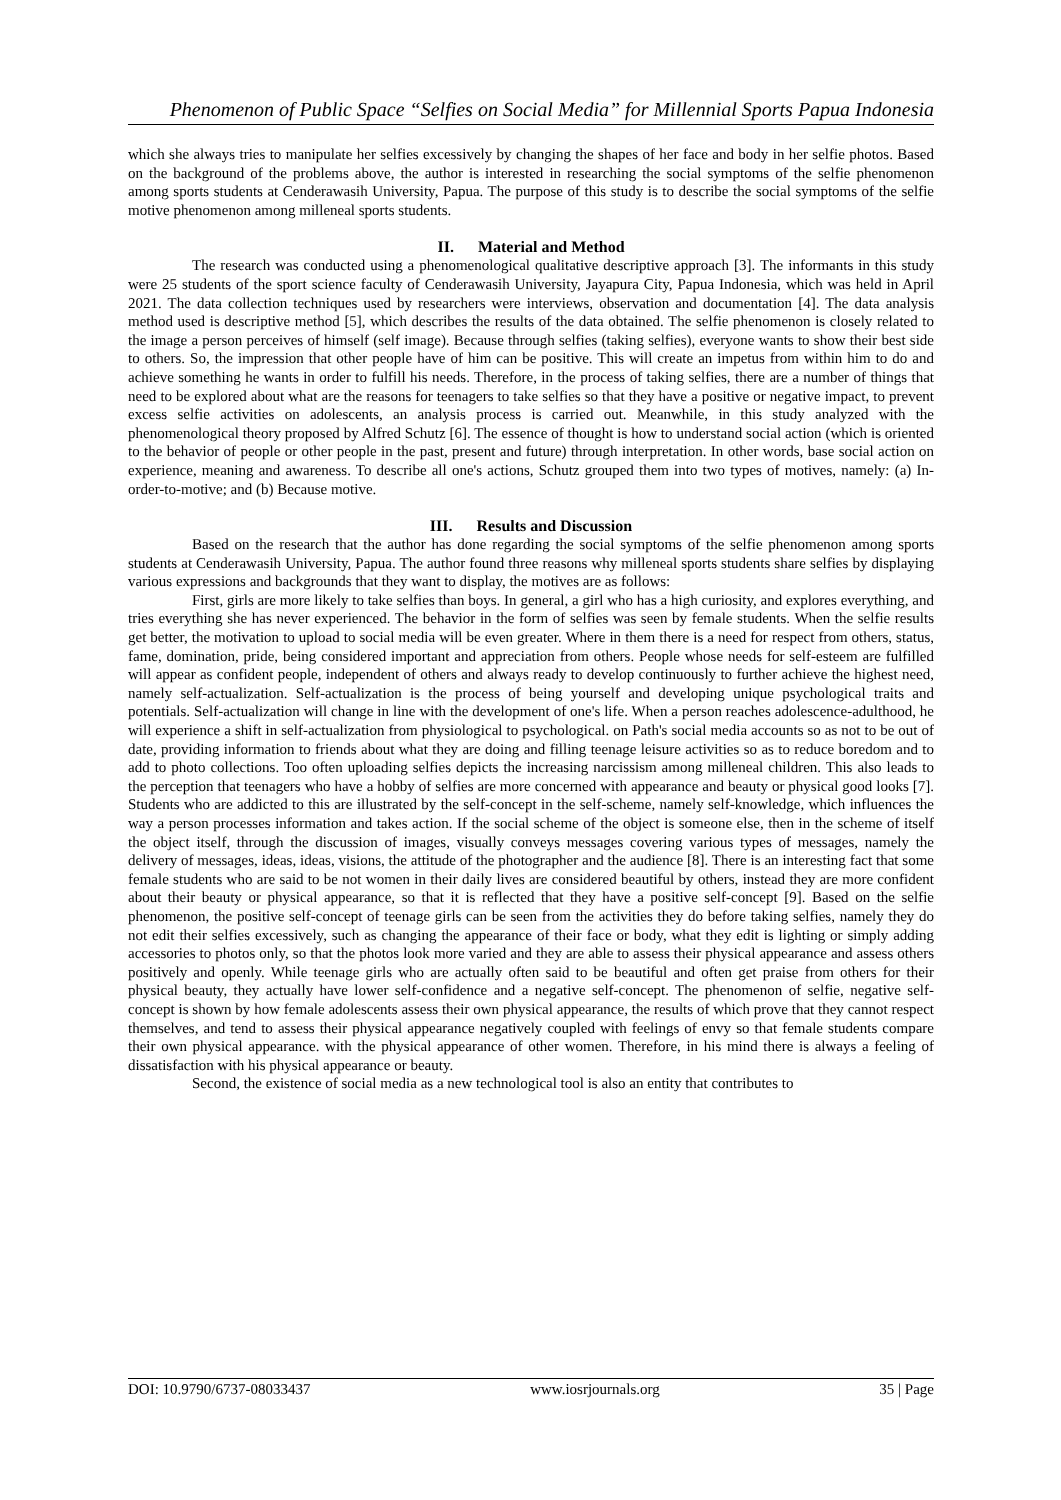Phenomenon of Public Space “Selfies on Social Media” for Millennial Sports Papua Indonesia
which she always tries to manipulate her selfies excessively by changing the shapes of her face and body in her selfie photos. Based on the background of the problems above, the author is interested in researching the social symptoms of the selfie phenomenon among sports students at Cenderawasih University, Papua. The purpose of this study is to describe the social symptoms of the selfie motive phenomenon among milleneal sports students.
II. Material and Method
The research was conducted using a phenomenological qualitative descriptive approach [3]. The informants in this study were 25 students of the sport science faculty of Cenderawasih University, Jayapura City, Papua Indonesia, which was held in April 2021. The data collection techniques used by researchers were interviews, observation and documentation [4]. The data analysis method used is descriptive method [5], which describes the results of the data obtained. The selfie phenomenon is closely related to the image a person perceives of himself (self image). Because through selfies (taking selfies), everyone wants to show their best side to others. So, the impression that other people have of him can be positive. This will create an impetus from within him to do and achieve something he wants in order to fulfill his needs. Therefore, in the process of taking selfies, there are a number of things that need to be explored about what are the reasons for teenagers to take selfies so that they have a positive or negative impact, to prevent excess selfie activities on adolescents, an analysis process is carried out. Meanwhile, in this study analyzed with the phenomenological theory proposed by Alfred Schutz [6]. The essence of thought is how to understand social action (which is oriented to the behavior of people or other people in the past, present and future) through interpretation. In other words, base social action on experience, meaning and awareness. To describe all one's actions, Schutz grouped them into two types of motives, namely: (a) In-order-to-motive; and (b) Because motive.
III. Results and Discussion
Based on the research that the author has done regarding the social symptoms of the selfie phenomenon among sports students at Cenderawasih University, Papua. The author found three reasons why milleneal sports students share selfies by displaying various expressions and backgrounds that they want to display, the motives are as follows:
First, girls are more likely to take selfies than boys. In general, a girl who has a high curiosity, and explores everything, and tries everything she has never experienced. The behavior in the form of selfies was seen by female students. When the selfie results get better, the motivation to upload to social media will be even greater. Where in them there is a need for respect from others, status, fame, domination, pride, being considered important and appreciation from others. People whose needs for self-esteem are fulfilled will appear as confident people, independent of others and always ready to develop continuously to further achieve the highest need, namely self-actualization. Self-actualization is the process of being yourself and developing unique psychological traits and potentials. Self-actualization will change in line with the development of one's life. When a person reaches adolescence-adulthood, he will experience a shift in self-actualization from physiological to psychological. on Path's social media accounts so as not to be out of date, providing information to friends about what they are doing and filling teenage leisure activities so as to reduce boredom and to add to photo collections. Too often uploading selfies depicts the increasing narcissism among milleneal children. This also leads to the perception that teenagers who have a hobby of selfies are more concerned with appearance and beauty or physical good looks [7]. Students who are addicted to this are illustrated by the self-concept in the self-scheme, namely self-knowledge, which influences the way a person processes information and takes action. If the social scheme of the object is someone else, then in the scheme of itself the object itself, through the discussion of images, visually conveys messages covering various types of messages, namely the delivery of messages, ideas, ideas, visions, the attitude of the photographer and the audience [8]. There is an interesting fact that some female students who are said to be not women in their daily lives are considered beautiful by others, instead they are more confident about their beauty or physical appearance, so that it is reflected that they have a positive self-concept [9]. Based on the selfie phenomenon, the positive self-concept of teenage girls can be seen from the activities they do before taking selfies, namely they do not edit their selfies excessively, such as changing the appearance of their face or body, what they edit is lighting or simply adding accessories to photos only, so that the photos look more varied and they are able to assess their physical appearance and assess others positively and openly. While teenage girls who are actually often said to be beautiful and often get praise from others for their physical beauty, they actually have lower self-confidence and a negative self-concept. The phenomenon of selfie, negative self-concept is shown by how female adolescents assess their own physical appearance, the results of which prove that they cannot respect themselves, and tend to assess their physical appearance negatively coupled with feelings of envy so that female students compare their own physical appearance. with the physical appearance of other women. Therefore, in his mind there is always a feeling of dissatisfaction with his physical appearance or beauty.
Second, the existence of social media as a new technological tool is also an entity that contributes to
DOI: 10.9790/6737-08033437 www.iosrjournals.org 35 | Page